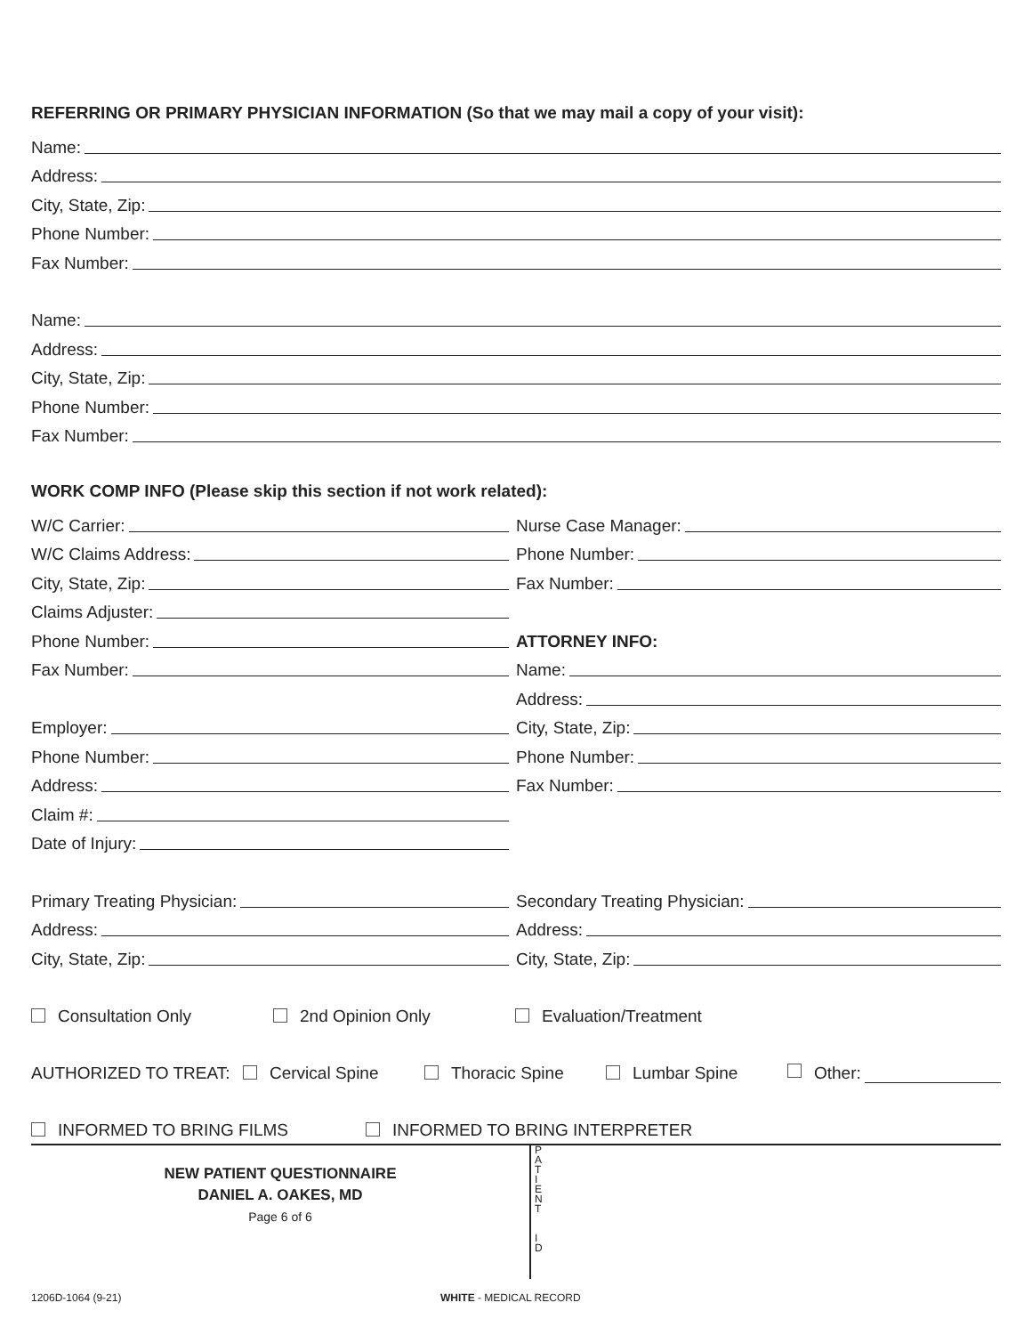REFERRING OR PRIMARY PHYSICIAN INFORMATION (So that we may mail a copy of your visit):
Name:
Address:
City, State, Zip:
Phone Number:
Fax Number:
Name:
Address:
City, State, Zip:
Phone Number:
Fax Number:
WORK COMP INFO (Please skip this section if not work related):
W/C Carrier:
W/C Claims Address:
City, State, Zip:
Claims Adjuster:
Phone Number:
Fax Number:
Employer:
Phone Number:
Address:
Claim #:
Date of Injury:
Nurse Case Manager:
Phone Number:
Fax Number:
ATTORNEY INFO:
Name:
Address:
City, State, Zip:
Phone Number:
Fax Number:
Primary Treating Physician:
Address:
City, State, Zip:
Secondary Treating Physician:
Address:
City, State, Zip:
Consultation Only 2nd Opinion Only Evaluation/Treatment
AUTHORIZED TO TREAT: Cervical Spine Thoracic Spine Lumbar Spine Other:
INFORMED TO BRING FILMS INFORMED TO BRING INTERPRETER
NEW PATIENT QUESTIONNAIRE
DANIEL A. OAKES, MD
Page 6 of 6
P
A
T
I
E
N
T
I
D
1206D-1064 (9-21) WHITE - MEDICAL RECORD